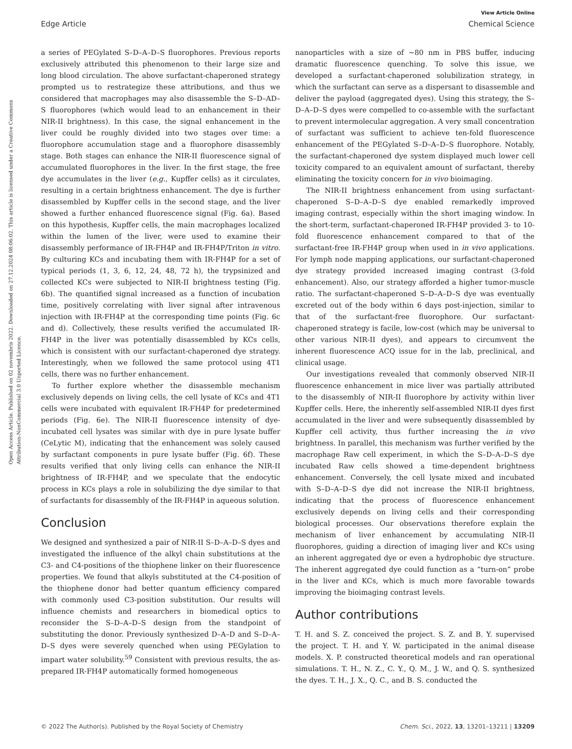View Article Online
Edge Article Chemical Science
Open Access Article. Published on 02 novembris 2022. Downloaded on 27.12.2024 08:06:02. This article is licensed under a Creative Commons Attribution-NonCommercial 3.0 Unported Licence.
a series of PEGylated S–D–A–D–S fluorophores. Previous reports exclusively attributed this phenomenon to their large size and long blood circulation. The above surfactant-chaperoned strategy prompted us to restrategize these attributions, and thus we considered that macrophages may also disassemble the S–D–AD–S fluorophores (which would lead to an enhancement in their NIR-II brightness). In this case, the signal enhancement in the liver could be roughly divided into two stages over time: a fluorophore accumulation stage and a fluorophore disassembly stage. Both stages can enhance the NIR-II fluorescence signal of accumulated fluorophores in the liver. In the first stage, the free dye accumulates in the liver (e.g., Kupffer cells) as it circulates, resulting in a certain brightness enhancement. The dye is further disassembled by Kupffer cells in the second stage, and the liver showed a further enhanced fluorescence signal (Fig. 6a). Based on this hypothesis, Kupffer cells, the main macrophages localized within the lumen of the liver, were used to examine their disassembly performance of IR-FH4P and IR-FH4P/Triton in vitro. By culturing KCs and incubating them with IR-FH4P for a set of typical periods (1, 3, 6, 12, 24, 48, 72 h), the trypsinized and collected KCs were subjected to NIR-II brightness testing (Fig. 6b). The quantified signal increased as a function of incubation time, positively correlating with liver signal after intravenous injection with IR-FH4P at the corresponding time points (Fig. 6c and d). Collectively, these results verified the accumulated IR-FH4P in the liver was potentially disassembled by KCs cells, which is consistent with our surfactant-chaperoned dye strategy. Interestingly, when we followed the same protocol using 4T1 cells, there was no further enhancement.
To further explore whether the disassemble mechanism exclusively depends on living cells, the cell lysate of KCs and 4T1 cells were incubated with equivalent IR-FH4P for predetermined periods (Fig. 6e). The NIR-II fluorescence intensity of dye-incubated cell lysates was similar with dye in pure lysate buffer (CeLytic M), indicating that the enhancement was solely caused by surfactant components in pure lysate buffer (Fig. 6f). These results verified that only living cells can enhance the NIR-II brightness of IR-FH4P, and we speculate that the endocytic process in KCs plays a role in solubilizing the dye similar to that of surfactants for disassembly of the IR-FH4P in aqueous solution.
Conclusion
We designed and synthesized a pair of NIR-II S–D–A–D–S dyes and investigated the influence of the alkyl chain substitutions at the C3- and C4-positions of the thiophene linker on their fluorescence properties. We found that alkyls substituted at the C4-position of the thiophene donor had better quantum efficiency compared with commonly used C3-position substitution. Our results will influence chemists and researchers in biomedical optics to reconsider the S–D–A–D–S design from the standpoint of substituting the donor. Previously synthesized D–A–D and S–D–A–D–S dyes were severely quenched when using PEGylation to impart water solubility.<sup>59</sup> Consistent with previous results, the as-prepared IR-FH4P automatically formed homogeneous
nanoparticles with a size of ∼80 nm in PBS buffer, inducing dramatic fluorescence quenching. To solve this issue, we developed a surfactant-chaperoned solubilization strategy, in which the surfactant can serve as a dispersant to disassemble and deliver the payload (aggregated dyes). Using this strategy, the S–D–A–D–S dyes were compelled to co-assemble with the surfactant to prevent intermolecular aggregation. A very small concentration of surfactant was sufficient to achieve ten-fold fluorescence enhancement of the PEGylated S–D–A–D–S fluorophore. Notably, the surfactant-chaperoned dye system displayed much lower cell toxicity compared to an equivalent amount of surfactant, thereby eliminating the toxicity concern for in vivo bioimaging.
The NIR-II brightness enhancement from using surfactant-chaperoned S–D–A–D–S dye enabled remarkedly improved imaging contrast, especially within the short imaging window. In the short-term, surfactant-chaperoned IR-FH4P provided 3- to 10-fold fluorescence enhancement compared to that of the surfactant-free IR-FH4P group when used in in vivo applications. For lymph node mapping applications, our surfactant-chaperoned dye strategy provided increased imaging contrast (3-fold enhancement). Also, our strategy afforded a higher tumor-muscle ratio. The surfactant-chaperoned S–D–A–D–S dye was eventually excreted out of the body within 6 days post-injection, similar to that of the surfactant-free fluorophore. Our surfactant-chaperoned strategy is facile, low-cost (which may be universal to other various NIR-II dyes), and appears to circumvent the inherent fluorescence ACQ issue for in the lab, preclinical, and clinical usage.
Our investigations revealed that commonly observed NIR-II fluorescence enhancement in mice liver was partially attributed to the disassembly of NIR-II fluorophore by activity within liver Kupffer cells. Here, the inherently self-assembled NIR-II dyes first accumulated in the liver and were subsequently disassembled by Kupffer cell activity, thus further increasing the in vivo brightness. In parallel, this mechanism was further verified by the macrophage Raw cell experiment, in which the S–D–A–D–S dye incubated Raw cells showed a time-dependent brightness enhancement. Conversely, the cell lysate mixed and incubated with S–D–A–D–S dye did not increase the NIR-II brightness, indicating that the process of fluorescence enhancement exclusively depends on living cells and their corresponding biological processes. Our observations therefore explain the mechanism of liver enhancement by accumulating NIR-II fluorophores, guiding a direction of imaging liver and KCs using an inherent aggregated dye or even a hydrophobic dye structure. The inherent aggregated dye could function as a “turn-on” probe in the liver and KCs, which is much more favorable towards improving the bioimaging contrast levels.
Author contributions
T. H. and S. Z. conceived the project. S. Z. and B. Y. supervised the project. T. H. and Y. W. participated in the animal disease models. X. P. constructed theoretical models and ran operational simulations. T. H., N. Z., C. Y., Q. M., J. W., and Q. S. synthesized the dyes. T. H., J. X., Q. C., and B. S. conducted the
© 2022 The Author(s). Published by the Royal Society of Chemistry Chem. Sci., 2022, 13, 13201–13211 | 13209